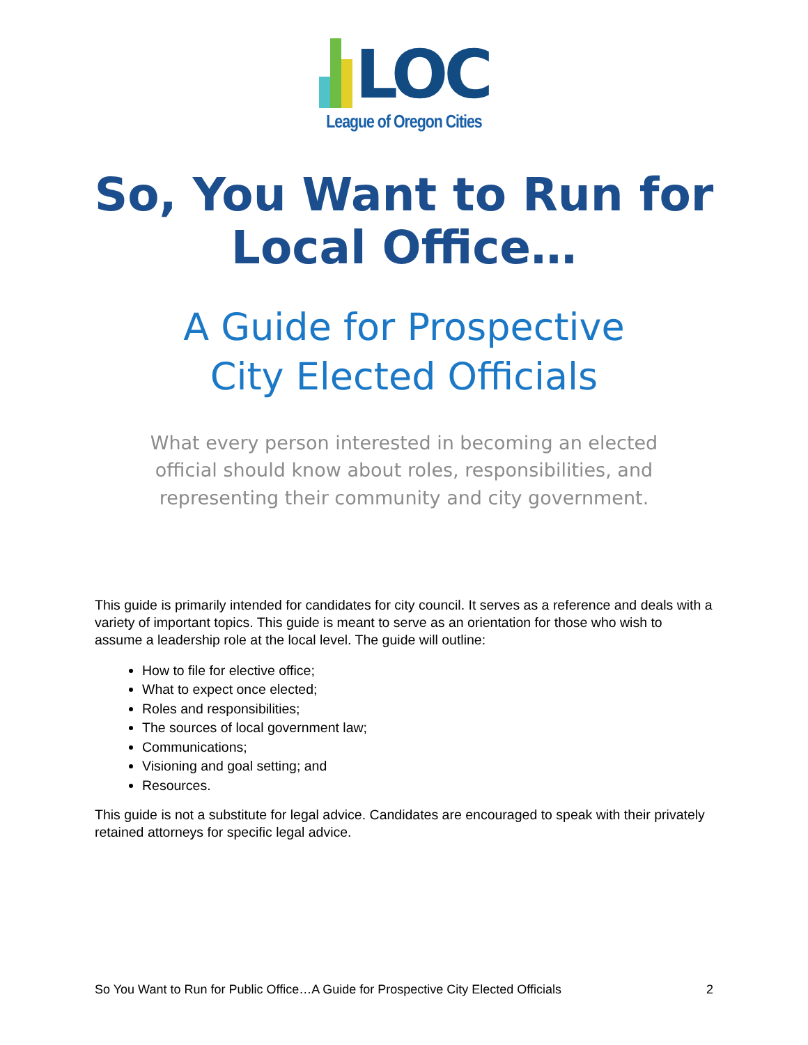LOC
League of Oregon Cities
So, You Want to Run for
Local Office…
A Guide for Prospective
City Elected Officials
What every person interested in becoming an elected official should know about roles, responsibilities, and representing their community and city government.
This guide is primarily intended for candidates for city council. It serves as a reference and deals with a variety of important topics. This guide is meant to serve as an orientation for those who wish to assume a leadership role at the local level. The guide will outline:
How to file for elective office;
What to expect once elected;
Roles and responsibilities;
The sources of local government law;
Communications;
Visioning and goal setting; and
Resources.
This guide is not a substitute for legal advice. Candidates are encouraged to speak with their privately retained attorneys for specific legal advice.
So You Want to Run for Public Office…A Guide for Prospective City Elected Officials 2